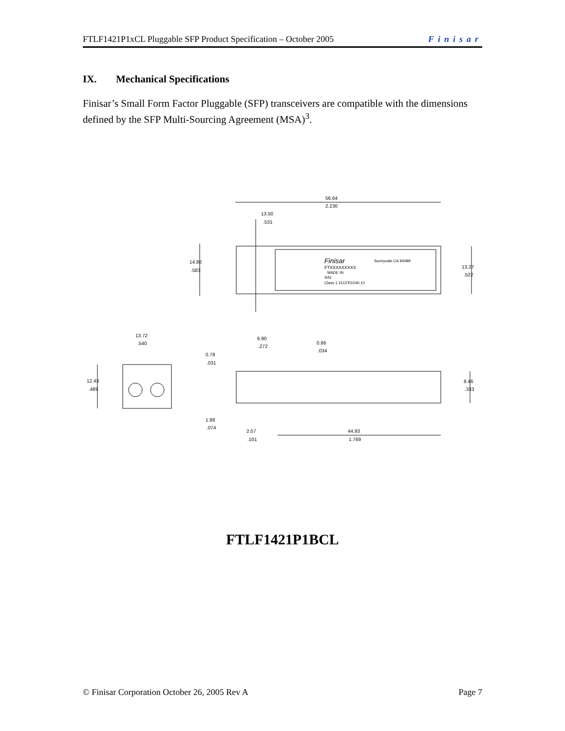FTLF1421P1xCL Pluggable SFP Product Specification – October 2005 Finisar
IX. Mechanical Specifications
Finisar’s Small Form Factor Pluggable (SFP) transceivers are compatible with the dimensions defined by the SFP Multi-Sourcing Agreement (MSA)<sup>3</sup>.
56.64
2.230
13.50
.531
14.80
.583
13.27
.522
Finisar
Sunnyvale CA 94089
FTXXXXXXXXX
MADE IN
S/N:
Class 1 21CFR1040.10
13.72
.540
12.43
.489
6.90
.272
0.86
.034
0.78
.031
8.46
.333
1.88
.074
2.57
.101
44.93
1.769
FTLF1421P1BCL
© Finisar Corporation October 26, 2005 Rev A Page 7